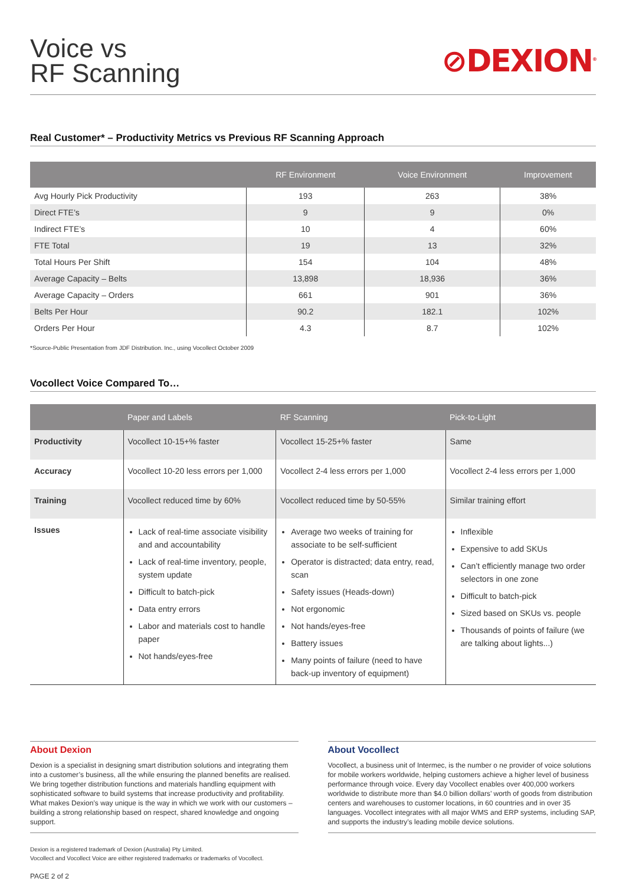Voice vs
RF Scanning
⊘DEXION<sup>®</sup>
Real Customer* – Productivity Metrics vs Previous RF Scanning Approach
| | RF Environment | Voice Environment | Improvement |
| --- | --- | --- | --- |
| Avg Hourly Pick Productivity | 193 | 263 | 38% |
| Direct FTE’s | 9 | 9 | 0% |
| Indirect FTE’s | 10 | 4 | 60% |
| FTE Total | 19 | 13 | 32% |
| Total Hours Per Shift | 154 | 104 | 48% |
| Average Capacity – Belts | 13,898 | 18,936 | 36% |
| Average Capacity – Orders | 661 | 901 | 36% |
| Belts Per Hour | 90.2 | 182.1 | 102% |
| Orders Per Hour | 4.3 | 8.7 | 102% |
*Source-Public Presentation from JDF Distribution. Inc., using Vocollect October 2009
Vocollect Voice Compared To…
| | Paper and Labels | RF Scanning | Pick-to-Light |
| --- | --- | --- | --- |
| Productivity | Vocollect 10-15+% faster | Vocollect 15-25+% faster | Same |
| Accuracy | Vocollect 10-20 less errors per 1,000 | Vocollect 2-4 less errors per 1,000 | Vocollect 2-4 less errors per 1,000 |
| Training | Vocollect reduced time by 60% | Vocollect reduced time by 50-55% | Similar training effort |
| Issues | Lack of real-time associate visibility and and accountability Lack of real-time inventory, people, system update Difficult to batch-pick Data entry errors Labor and materials cost to handle paper Not hands/eyes-free | Average two weeks of training for associate to be self-sufficient Operator is distracted; data entry, read, scan Safety issues (Heads-down) Not ergonomic Not hands/eyes-free Battery issues Many points of failure (need to have back-up inventory of equipment) | Inflexible Expensive to add SKUs Can’t efficiently manage two order selectors in one zone Difficult to batch-pick Sized based on SKUs vs. people Thousands of points of failure (we are talking about lights...) |
About Dexion
Dexion is a specialist in designing smart distribution solutions and integrating them into a customer’s business, all the while ensuring the planned benefits are realised. We bring together distribution functions and materials handling equipment with sophisticated software to build systems that increase productivity and profitability. What makes Dexion’s way unique is the way in which we work with our customers – building a strong relationship based on respect, shared knowledge and ongoing support.
About Vocollect
Vocollect, a business unit of Intermec, is the number o ne provider of voice solutions for mobile workers worldwide, helping customers achieve a higher level of business performance through voice. Every day Vocollect enables over 400,000 workers worldwide to distribute more than $4.0 billion dollars’ worth of goods from distribution centers and warehouses to customer locations, in 60 countries and in over 35 languages. Vocollect integrates with all major WMS and ERP systems, including SAP, and supports the industry’s leading mobile device solutions.
Dexion is a registered trademark of Dexion (Australia) Pty Limited.
Vocollect and Vocollect Voice are either registered trademarks or trademarks of Vocollect.
PAGE 2 of 2